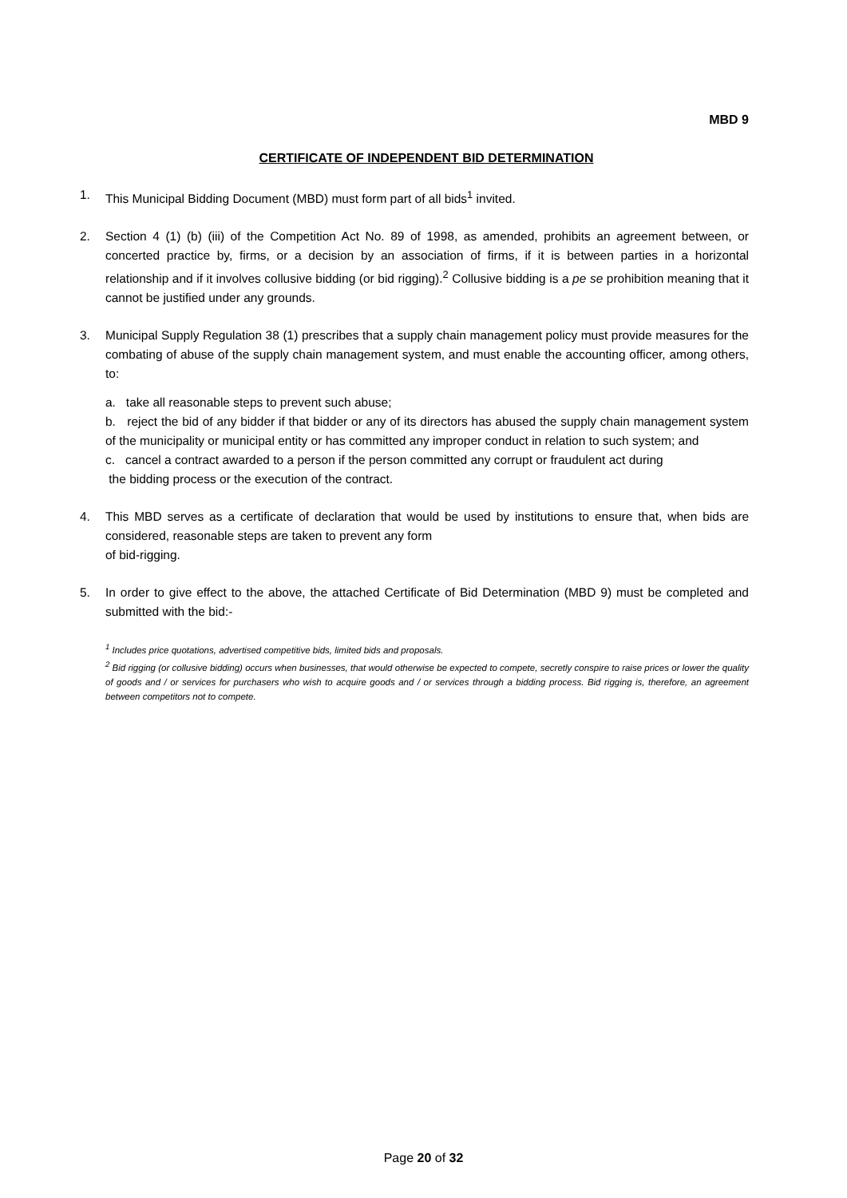MBD 9
CERTIFICATE OF INDEPENDENT BID DETERMINATION
1. This Municipal Bidding Document (MBD) must form part of all bids<sup>1</sup> invited.
2. Section 4 (1) (b) (iii) of the Competition Act No. 89 of 1998, as amended, prohibits an agreement between, or concerted practice by, firms, or a decision by an association of firms, if it is between parties in a horizontal relationship and if it involves collusive bidding (or bid rigging).<sup>2</sup> Collusive bidding is a pe se prohibition meaning that it cannot be justified under any grounds.
3. Municipal Supply Regulation 38 (1) prescribes that a supply chain management policy must provide measures for the combating of abuse of the supply chain management system, and must enable the accounting officer, among others, to:
a. take all reasonable steps to prevent such abuse;
b. reject the bid of any bidder if that bidder or any of its directors has abused the supply chain management system of the municipality or municipal entity or has committed any improper conduct in relation to such system; and
c. cancel a contract awarded to a person if the person committed any corrupt or fraudulent act during
the bidding process or the execution of the contract.
4. This MBD serves as a certificate of declaration that would be used by institutions to ensure that, when bids are considered, reasonable steps are taken to prevent any form
of bid-rigging.
5. In order to give effect to the above, the attached Certificate of Bid Determination (MBD 9) must be completed and submitted with the bid:-
<sup>1</sup> Includes price quotations, advertised competitive bids, limited bids and proposals.
<sup>2</sup> Bid rigging (or collusive bidding) occurs when businesses, that would otherwise be expected to compete, secretly conspire to raise prices or lower the quality of goods and / or services for purchasers who wish to acquire goods and / or services through a bidding process. Bid rigging is, therefore, an agreement between competitors not to compete.
Page 20 of 32